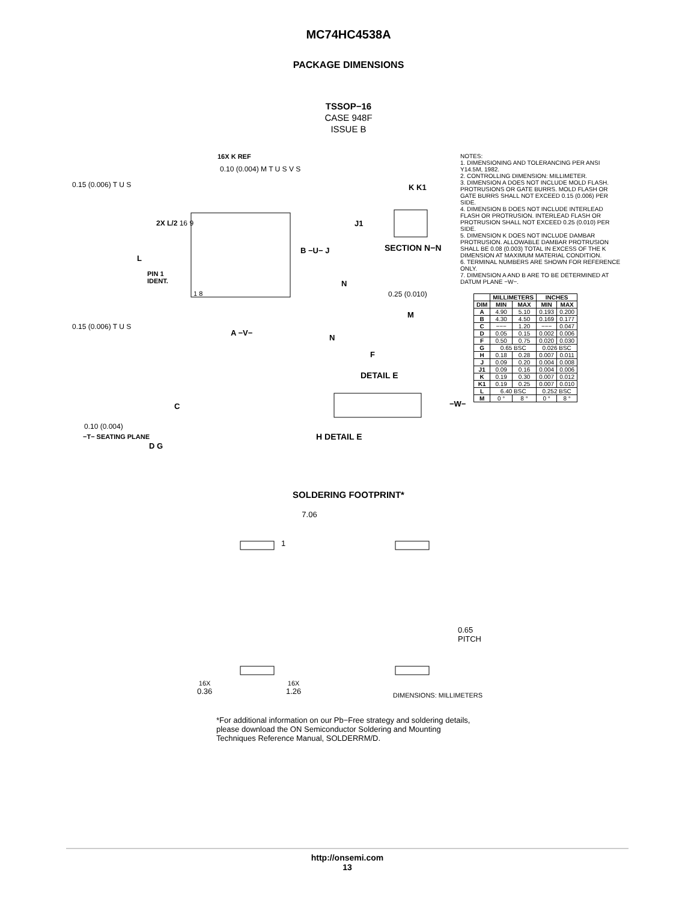MC74HC4538A
PACKAGE DIMENSIONS
TSSOP−16
CASE 948F
ISSUE B
16X K REF
0.10 (0.004) M T U S V S
0.15 (0.006) T U S K K1
2X L/2 16 9 J1
SECTION N−N
B −U− J
L
PIN 1
IDENT.
N
1 8 0.25 (0.010)
M
0.15 (0.006) T U S
A −V−
N
F
DETAIL E
−W−
C
0.10 (0.004)
−T− SEATING PLANE H DETAIL E
D G
NOTES:
1. DIMENSIONING AND TOLERANCING PER ANSI Y14.5M, 1982.
2. CONTROLLING DIMENSION: MILLIMETER.
3. DIMENSION A DOES NOT INCLUDE MOLD FLASH. PROTRUSIONS OR GATE BURRS. MOLD FLASH OR GATE BURRS SHALL NOT EXCEED 0.15 (0.006) PER SIDE.
4. DIMENSION B DOES NOT INCLUDE INTERLEAD FLASH OR PROTRUSION. INTERLEAD FLASH OR PROTRUSION SHALL NOT EXCEED 0.25 (0.010) PER SIDE.
5. DIMENSION K DOES NOT INCLUDE DAMBAR PROTRUSION. ALLOWABLE DAMBAR PROTRUSION SHALL BE 0.08 (0.003) TOTAL IN EXCESS OF THE K DIMENSION AT MAXIMUM MATERIAL CONDITION.
6. TERMINAL NUMBERS ARE SHOWN FOR REFERENCE ONLY.
7. DIMENSION A AND B ARE TO BE DETERMINED AT DATUM PLANE −W−.
| | MILLIMETERS | | INCHES | |
| --- | --- | --- | --- | --- |
| DIM | MIN | MAX | MIN | MAX |
| A | 4.90 | 5.10 | 0.193 | 0.200 |
| B | 4.30 | 4.50 | 0.169 | 0.177 |
| C | −−− | 1.20 | −−− | 0.047 |
| D | 0.05 | 0.15 | 0.002 | 0.006 |
| F | 0.50 | 0.75 | 0.020 | 0.030 |
| G | 0.65 BSC | | 0.026 BSC | |
| H | 0.18 | 0.28 | 0.007 | 0.011 |
| J | 0.09 | 0.20 | 0.004 | 0.008 |
| J1 | 0.09 | 0.16 | 0.004 | 0.006 |
| K | 0.19 | 0.30 | 0.007 | 0.012 |
| K1 | 0.19 | 0.25 | 0.007 | 0.010 |
| L | 6.40 BSC | | 0.252 BSC | |
| M | 0 ° | 8 ° | 0 ° | 8 ° |
SOLDERING FOOTPRINT*
7.06
1
0.65
PITCH
16X
0.36
16X
1.26
DIMENSIONS: MILLIMETERS
*For additional information on our Pb−Free strategy and soldering details, please download the ON Semiconductor Soldering and Mounting Techniques Reference Manual, SOLDERRM/D.
http://onsemi.com
13